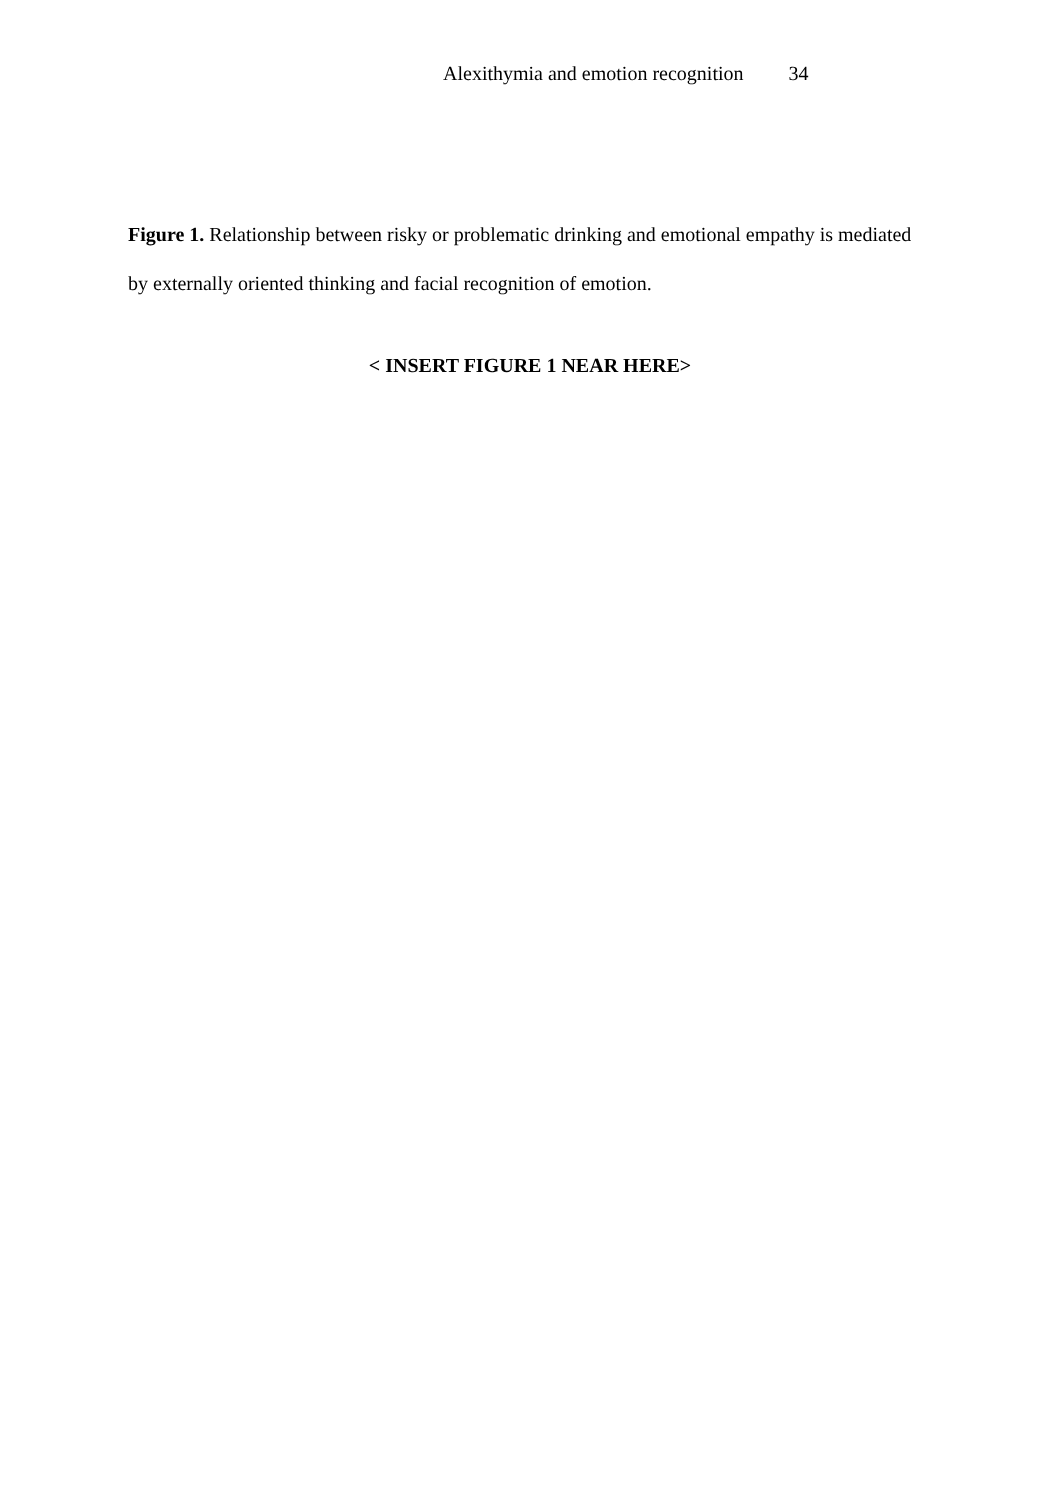Alexithymia and emotion recognition 34
Figure 1. Relationship between risky or problematic drinking and emotional empathy is mediated by externally oriented thinking and facial recognition of emotion.
< INSERT FIGURE 1 NEAR HERE>